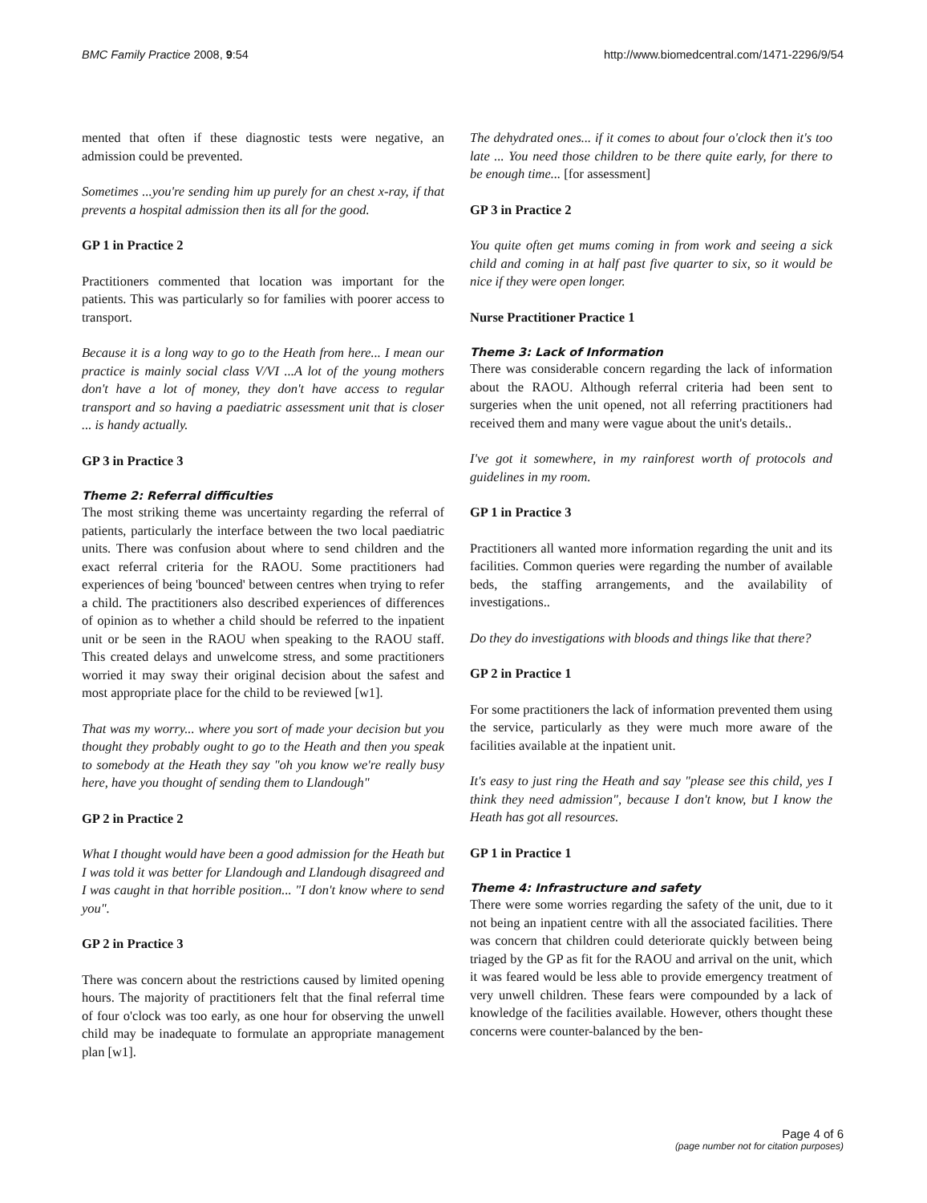BMC Family Practice 2008, 9:54 http://www.biomedcentral.com/1471-2296/9/54
mented that often if these diagnostic tests were negative, an admission could be prevented.
Sometimes ...you're sending him up purely for an chest x-ray, if that prevents a hospital admission then its all for the good.
GP 1 in Practice 2
Practitioners commented that location was important for the patients. This was particularly so for families with poorer access to transport.
Because it is a long way to go to the Heath from here... I mean our practice is mainly social class V/VI ...A lot of the young mothers don't have a lot of money, they don't have access to regular transport and so having a paediatric assessment unit that is closer ... is handy actually.
GP 3 in Practice 3
Theme 2: Referral difficulties
The most striking theme was uncertainty regarding the referral of patients, particularly the interface between the two local paediatric units. There was confusion about where to send children and the exact referral criteria for the RAOU. Some practitioners had experiences of being 'bounced' between centres when trying to refer a child. The practitioners also described experiences of differences of opinion as to whether a child should be referred to the inpatient unit or be seen in the RAOU when speaking to the RAOU staff. This created delays and unwelcome stress, and some practitioners worried it may sway their original decision about the safest and most appropriate place for the child to be reviewed [w1].
That was my worry... where you sort of made your decision but you thought they probably ought to go to the Heath and then you speak to somebody at the Heath they say "oh you know we're really busy here, have you thought of sending them to Llandough"
GP 2 in Practice 2
What I thought would have been a good admission for the Heath but I was told it was better for Llandough and Llandough disagreed and I was caught in that horrible position... "I don't know where to send you".
GP 2 in Practice 3
There was concern about the restrictions caused by limited opening hours. The majority of practitioners felt that the final referral time of four o'clock was too early, as one hour for observing the unwell child may be inadequate to formulate an appropriate management plan [w1].
The dehydrated ones... if it comes to about four o'clock then it's too late ... You need those children to be there quite early, for there to be enough time... [for assessment]
GP 3 in Practice 2
You quite often get mums coming in from work and seeing a sick child and coming in at half past five quarter to six, so it would be nice if they were open longer.
Nurse Practitioner Practice 1
Theme 3: Lack of Information
There was considerable concern regarding the lack of information about the RAOU. Although referral criteria had been sent to surgeries when the unit opened, not all referring practitioners had received them and many were vague about the unit's details..
I've got it somewhere, in my rainforest worth of protocols and guidelines in my room.
GP 1 in Practice 3
Practitioners all wanted more information regarding the unit and its facilities. Common queries were regarding the number of available beds, the staffing arrangements, and the availability of investigations..
Do they do investigations with bloods and things like that there?
GP 2 in Practice 1
For some practitioners the lack of information prevented them using the service, particularly as they were much more aware of the facilities available at the inpatient unit.
It's easy to just ring the Heath and say "please see this child, yes I think they need admission", because I don't know, but I know the Heath has got all resources.
GP 1 in Practice 1
Theme 4: Infrastructure and safety
There were some worries regarding the safety of the unit, due to it not being an inpatient centre with all the associated facilities. There was concern that children could deteriorate quickly between being triaged by the GP as fit for the RAOU and arrival on the unit, which it was feared would be less able to provide emergency treatment of very unwell children. These fears were compounded by a lack of knowledge of the facilities available. However, others thought these concerns were counter-balanced by the ben-
Page 4 of 6
(page number not for citation purposes)